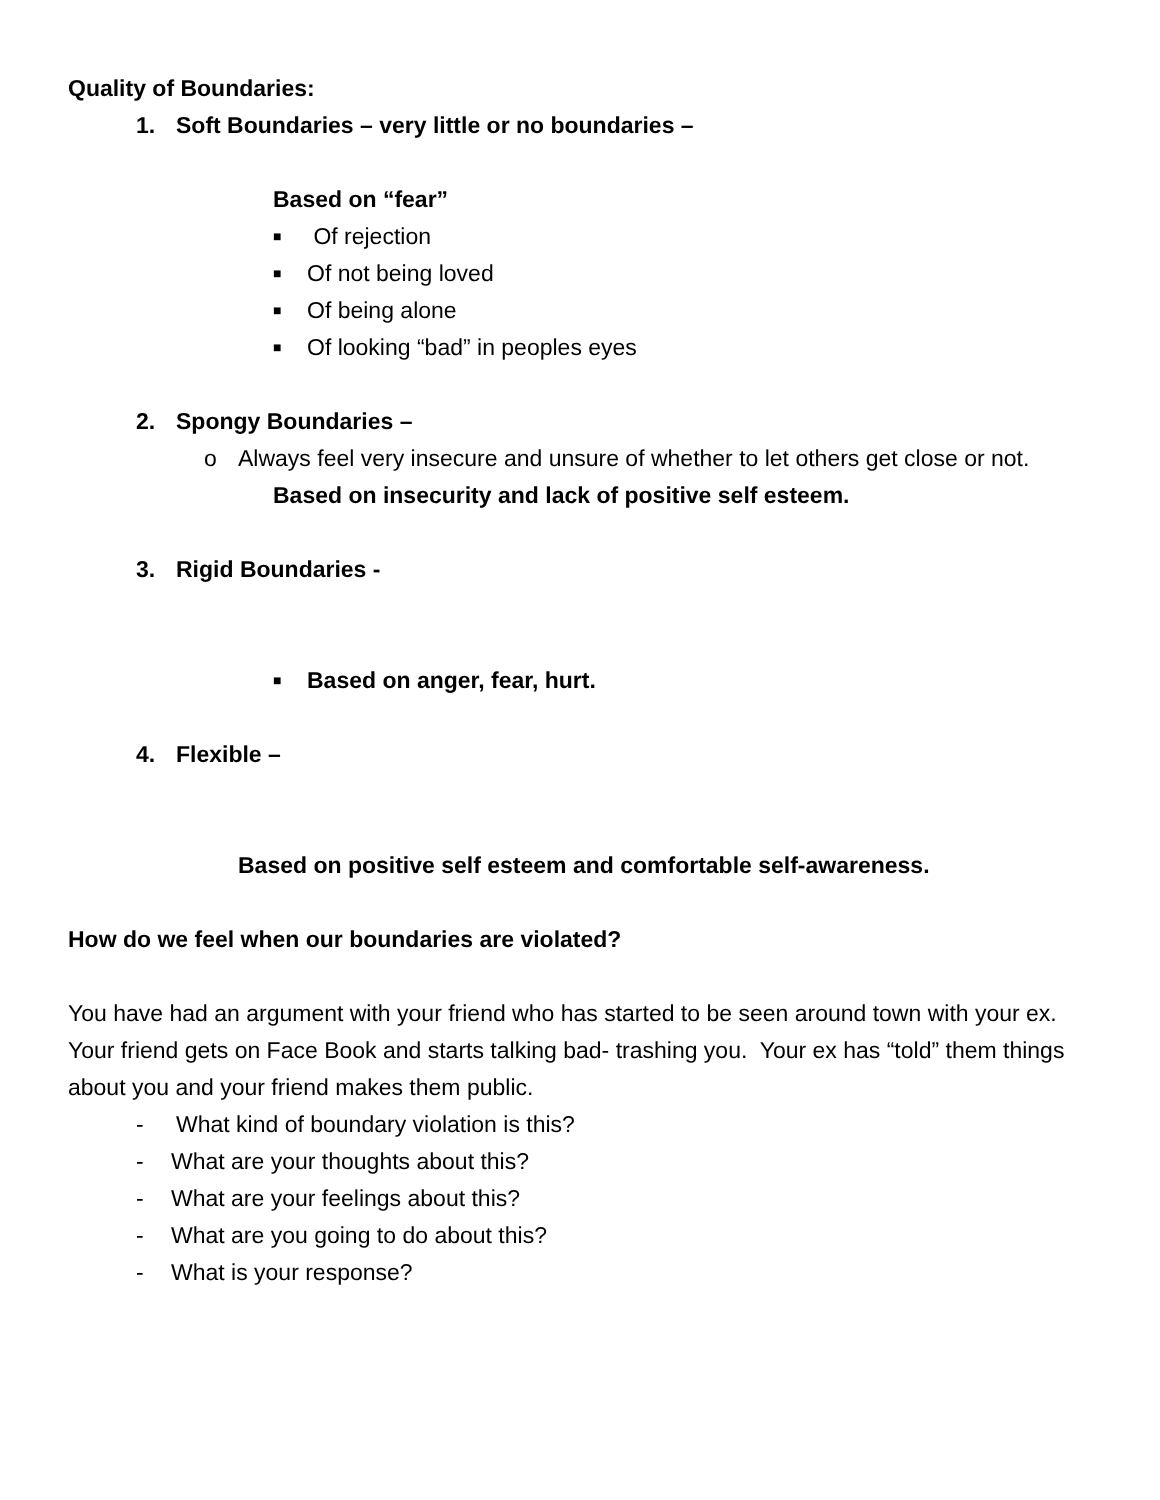Quality of Boundaries:
1. Soft Boundaries – very little or no boundaries –
Based on “fear”
■ Of rejection
■ Of not being loved
■ Of being alone
■ Of looking “bad” in peoples eyes
2. Spongy Boundaries –
o Always feel very insecure and unsure of whether to let others get close or not.
Based on insecurity and lack of positive self esteem.
3. Rigid Boundaries -
■ Based on anger, fear, hurt.
4. Flexible –
Based on positive self esteem and comfortable self-awareness.
How do we feel when our boundaries are violated?
You have had an argument with your friend who has started to be seen around town with your ex. Your friend gets on Face Book and starts talking bad- trashing you. Your ex has “told” them things about you and your friend makes them public.
- What kind of boundary violation is this?
- What are your thoughts about this?
- What are your feelings about this?
- What are you going to do about this?
- What is your response?